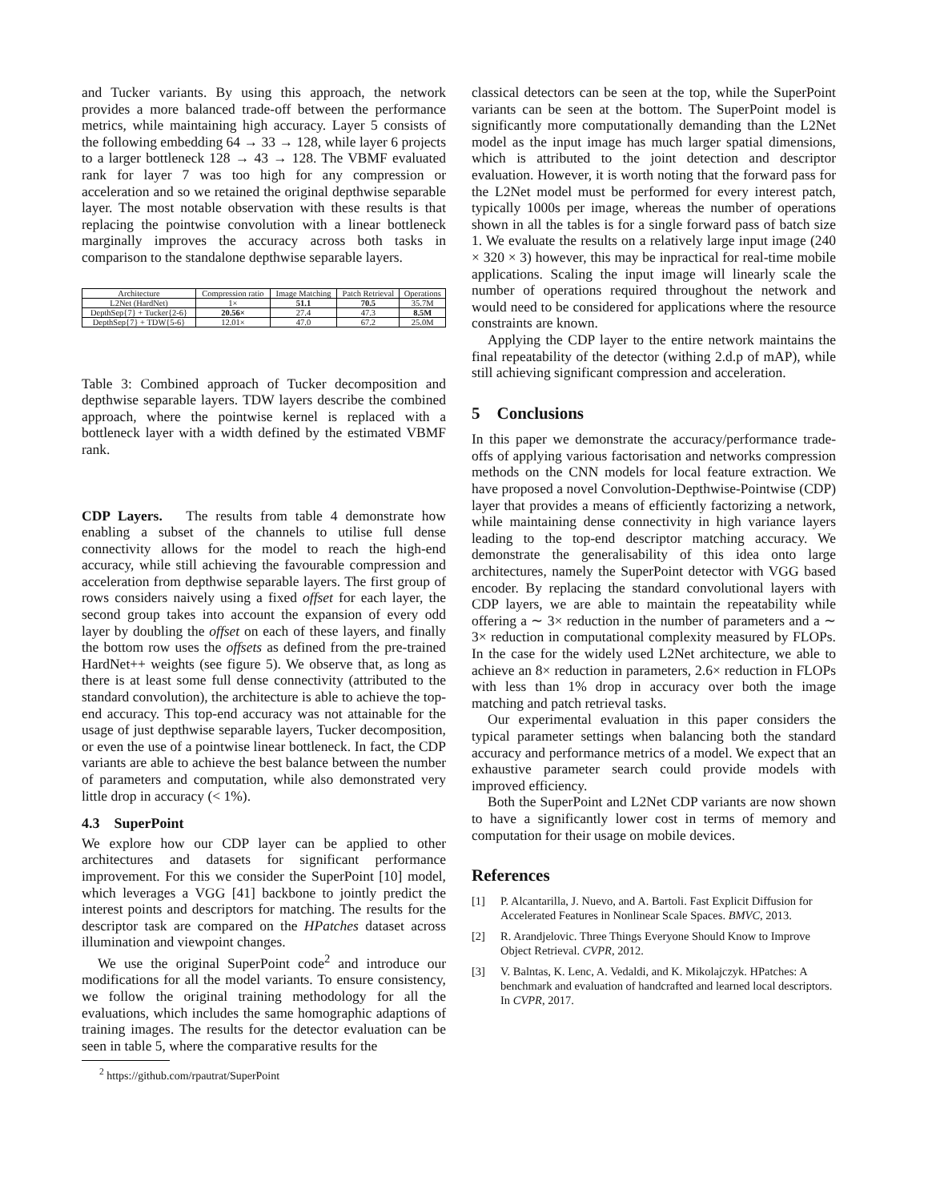and Tucker variants. By using this approach, the network provides a more balanced trade-off between the performance metrics, while maintaining high accuracy. Layer 5 consists of the following embedding 64 → 33 → 128, while layer 6 projects to a larger bottleneck 128 → 43 → 128. The VBMF evaluated rank for layer 7 was too high for any compression or acceleration and so we retained the original depthwise separable layer. The most notable observation with these results is that replacing the pointwise convolution with a linear bottleneck marginally improves the accuracy across both tasks in comparison to the standalone depthwise separable layers.
| Architecture | Compression ratio | Image Matching | Patch Retrieval | Operations |
| --- | --- | --- | --- | --- |
| L2Net (HardNet) | 1× | 51.1 | 70.5 | 35.7M |
| DepthSep{7} + Tucker{2-6} | 20.56× | 27.4 | 47.3 | 8.5M |
| DepthSep{7} + TDW{5-6} | 12.01× | 47.0 | 67.2 | 25.0M |
Table 3: Combined approach of Tucker decomposition and depthwise separable layers. TDW layers describe the combined approach, where the pointwise kernel is replaced with a bottleneck layer with a width defined by the estimated VBMF rank.
CDP Layers. The results from table 4 demonstrate how enabling a subset of the channels to utilise full dense connectivity allows for the model to reach the high-end accuracy, while still achieving the favourable compression and acceleration from depthwise separable layers. The first group of rows considers naively using a fixed offset for each layer, the second group takes into account the expansion of every odd layer by doubling the offset on each of these layers, and finally the bottom row uses the offsets as defined from the pre-trained HardNet++ weights (see figure 5). We observe that, as long as there is at least some full dense connectivity (attributed to the standard convolution), the architecture is able to achieve the top-end accuracy. This top-end accuracy was not attainable for the usage of just depthwise separable layers, Tucker decomposition, or even the use of a pointwise linear bottleneck. In fact, the CDP variants are able to achieve the best balance between the number of parameters and computation, while also demonstrated very little drop in accuracy (< 1%).
4.3 SuperPoint
We explore how our CDP layer can be applied to other architectures and datasets for significant performance improvement. For this we consider the SuperPoint [10] model, which leverages a VGG [41] backbone to jointly predict the interest points and descriptors for matching. The results for the descriptor task are compared on the HPatches dataset across illumination and viewpoint changes.
We use the original SuperPoint code<sup>2</sup> and introduce our modifications for all the model variants. To ensure consistency, we follow the original training methodology for all the evaluations, which includes the same homographic adaptions of training images. The results for the detector evaluation can be seen in table 5, where the comparative results for the
<sup>2</sup> https://github.com/rpautrat/SuperPoint
classical detectors can be seen at the top, while the SuperPoint variants can be seen at the bottom. The SuperPoint model is significantly more computationally demanding than the L2Net model as the input image has much larger spatial dimensions, which is attributed to the joint detection and descriptor evaluation. However, it is worth noting that the forward pass for the L2Net model must be performed for every interest patch, typically 1000s per image, whereas the number of operations shown in all the tables is for a single forward pass of batch size 1. We evaluate the results on a relatively large input image (240 × 320 × 3) however, this may be inpractical for real-time mobile applications. Scaling the input image will linearly scale the number of operations required throughout the network and would need to be considered for applications where the resource constraints are known.
Applying the CDP layer to the entire network maintains the final repeatability of the detector (withing 2.d.p of mAP), while still achieving significant compression and acceleration.
5 Conclusions
In this paper we demonstrate the accuracy/performance trade-offs of applying various factorisation and networks compression methods on the CNN models for local feature extraction. We have proposed a novel Convolution-Depthwise-Pointwise (CDP) layer that provides a means of efficiently factorizing a network, while maintaining dense connectivity in high variance layers leading to the top-end descriptor matching accuracy. We demonstrate the generalisability of this idea onto large architectures, namely the SuperPoint detector with VGG based encoder. By replacing the standard convolutional layers with CDP layers, we are able to maintain the repeatability while offering a ∼ 3× reduction in the number of parameters and a ∼ 3× reduction in computational complexity measured by FLOPs. In the case for the widely used L2Net architecture, we able to achieve an 8× reduction in parameters, 2.6× reduction in FLOPs with less than 1% drop in accuracy over both the image matching and patch retrieval tasks.
Our experimental evaluation in this paper considers the typical parameter settings when balancing both the standard accuracy and performance metrics of a model. We expect that an exhaustive parameter search could provide models with improved efficiency.
Both the SuperPoint and L2Net CDP variants are now shown to have a significantly lower cost in terms of memory and computation for their usage on mobile devices.
References
[1] P. Alcantarilla, J. Nuevo, and A. Bartoli. Fast Explicit Diffusion for Accelerated Features in Nonlinear Scale Spaces. BMVC, 2013.
[2] R. Arandjelovic. Three Things Everyone Should Know to Improve Object Retrieval. CVPR, 2012.
[3] V. Balntas, K. Lenc, A. Vedaldi, and K. Mikolajczyk. HPatches: A benchmark and evaluation of handcrafted and learned local descriptors. In CVPR, 2017.